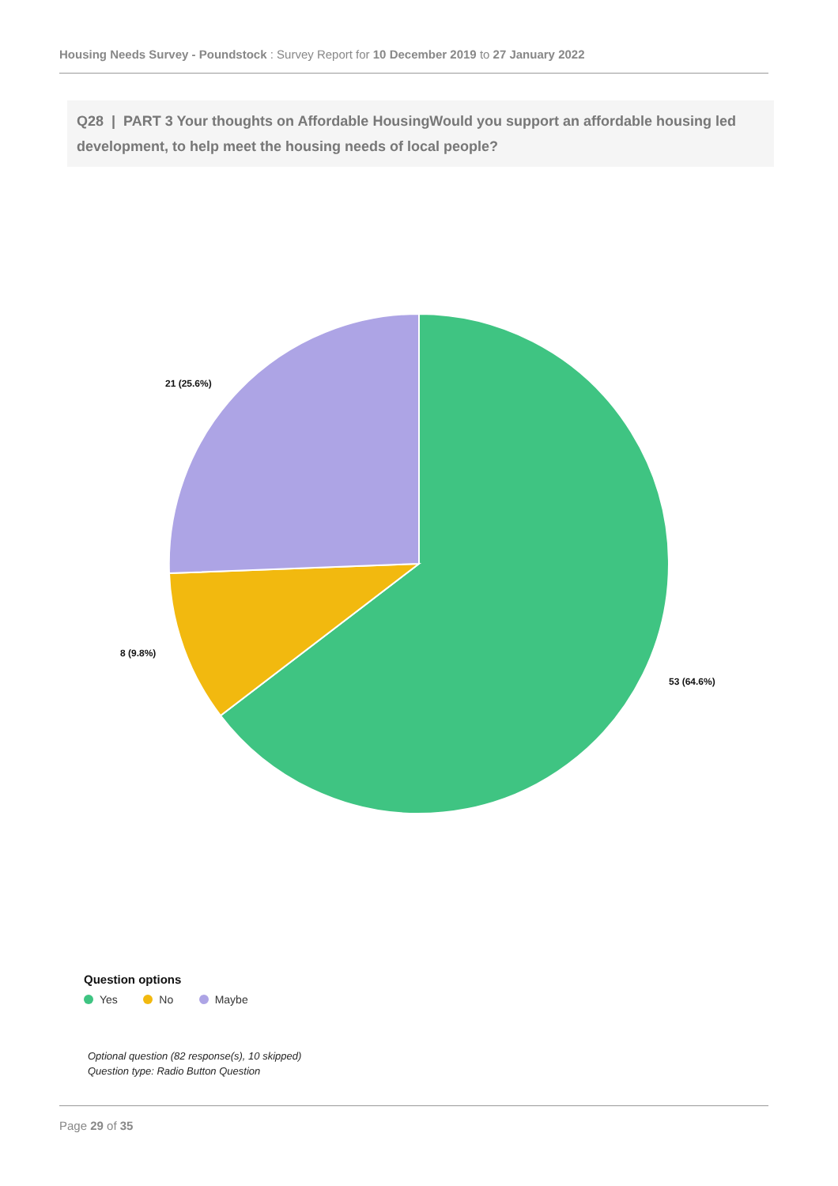Housing Needs Survey - Poundstock : Survey Report for 10 December 2019 to 27 January 2022
Q28 | PART 3 Your thoughts on Affordable HousingWould you support an affordable housing led development, to help meet the housing needs of local people?
53 (64.6%)
8 (9.8%)
21 (25.6%)
Question options
Yes No Maybe
Optional question (82 response(s), 10 skipped)
Question type: Radio Button Question
Page 29 of 35